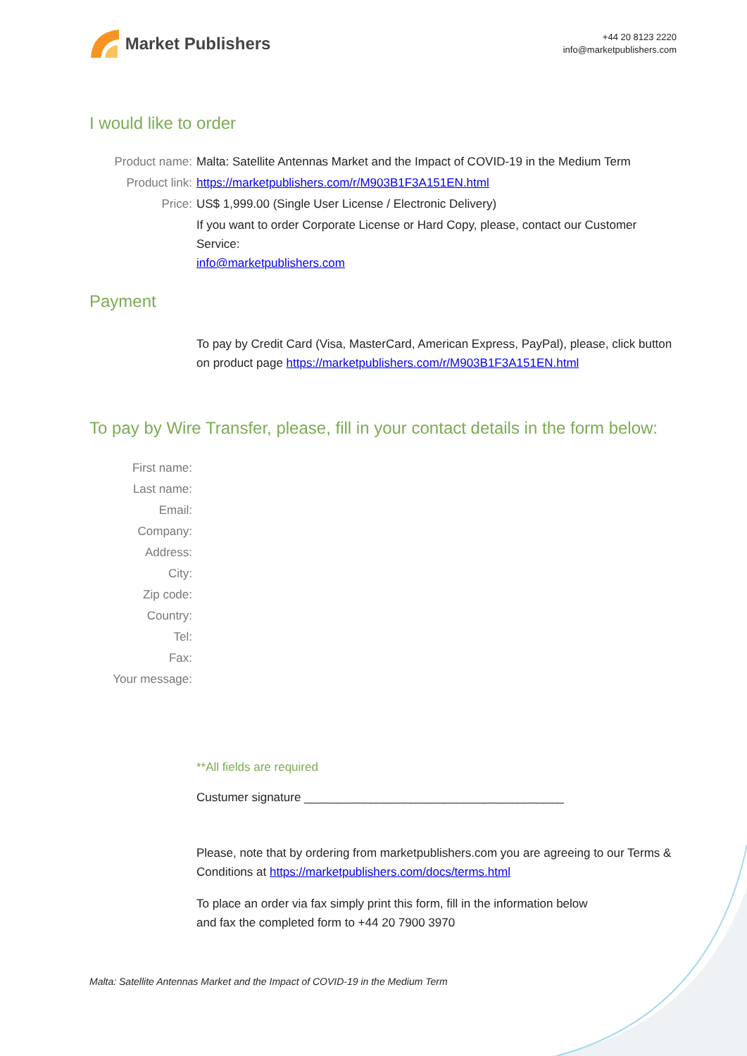Market Publishers
+44 20 8123 2220
info@marketpublishers.com
I would like to order
Product name: Malta: Satellite Antennas Market and the Impact of COVID-19 in the Medium Term
Product link: https://marketpublishers.com/r/M903B1F3A151EN.html
Price: US$ 1,999.00 (Single User License / Electronic Delivery)
If you want to order Corporate License or Hard Copy, please, contact our Customer Service:
info@marketpublishers.com
Payment
To pay by Credit Card (Visa, MasterCard, American Express, PayPal), please, click button on product page https://marketpublishers.com/r/M903B1F3A151EN.html
To pay by Wire Transfer, please, fill in your contact details in the form below:
First name:
Last name:
Email:
Company:
Address:
City:
Zip code:
Country:
Tel:
Fax:
Your message:
**All fields are required
Custumer signature _______________________________________
Please, note that by ordering from marketpublishers.com you are agreeing to our Terms & Conditions at https://marketpublishers.com/docs/terms.html
To place an order via fax simply print this form, fill in the information below
and fax the completed form to +44 20 7900 3970
Malta: Satellite Antennas Market and the Impact of COVID-19 in the Medium Term